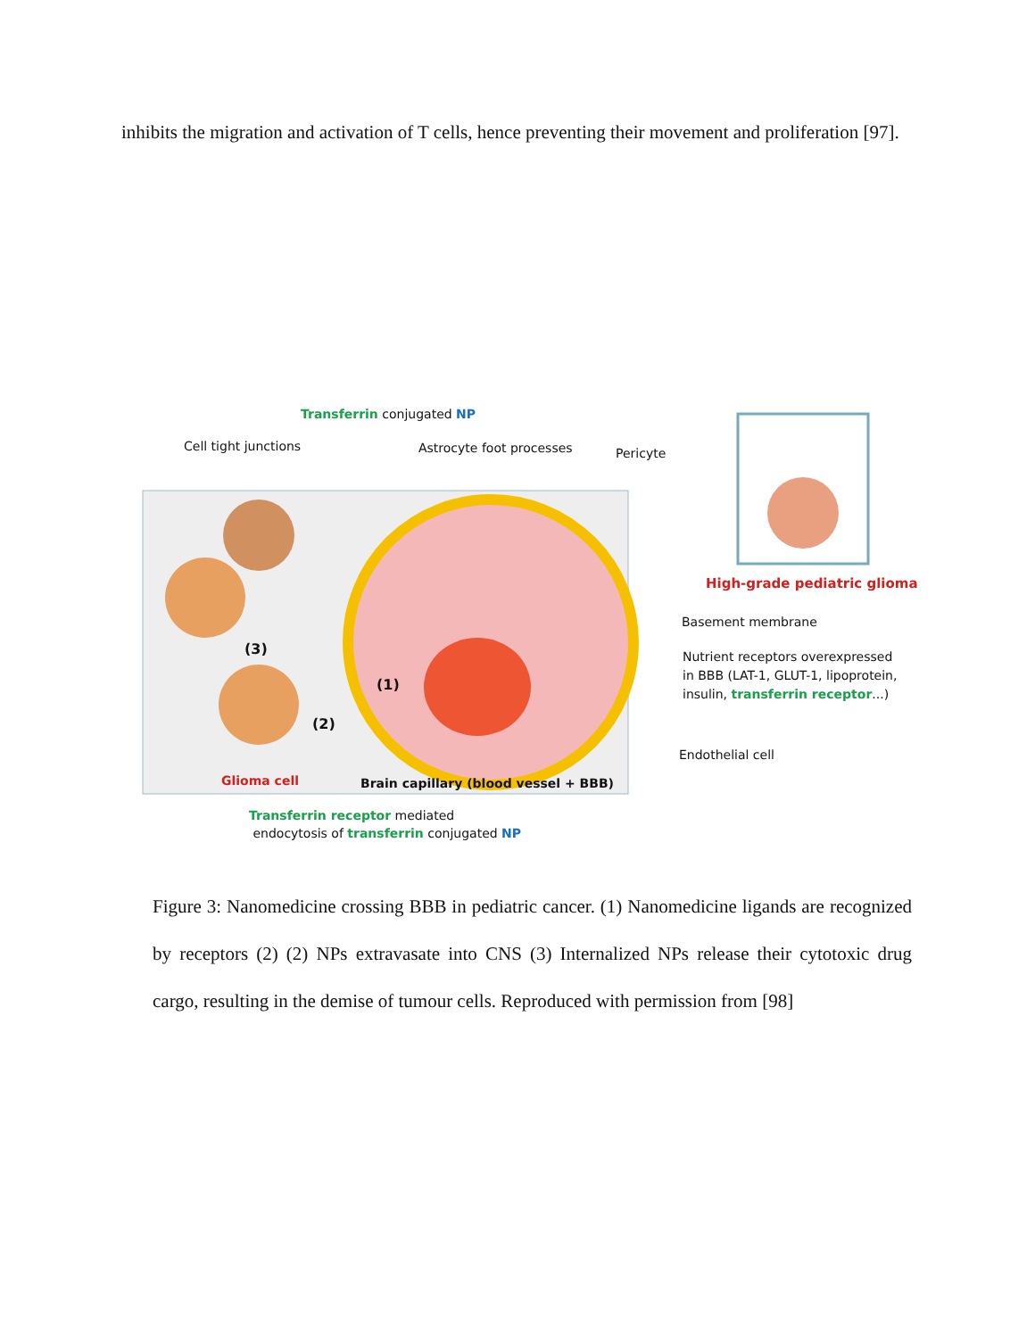inhibits the migration and activation of T cells, hence preventing their movement and proliferation [97].
Transferrin conjugated NP
Cell tight junctions Astrocyte foot processes Pericyte
High-grade pediatric glioma
Basement membrane
Nutrient receptors overexpressed
in BBB (LAT-1, GLUT-1, lipoprotein,
insulin, transferrin receptor...)
(3)
(1)
(2)
Endothelial cell
Glioma cell Brain capillary (blood vessel + BBB)
Transferrin receptor mediated
endocytosis of transferrin conjugated NP
Figure 3: Nanomedicine crossing BBB in pediatric cancer. (1) Nanomedicine ligands are recognized by receptors (2) (2) NPs extravasate into CNS (3) Internalized NPs release their cytotoxic drug cargo, resulting in the demise of tumour cells. Reproduced with permission from [98]